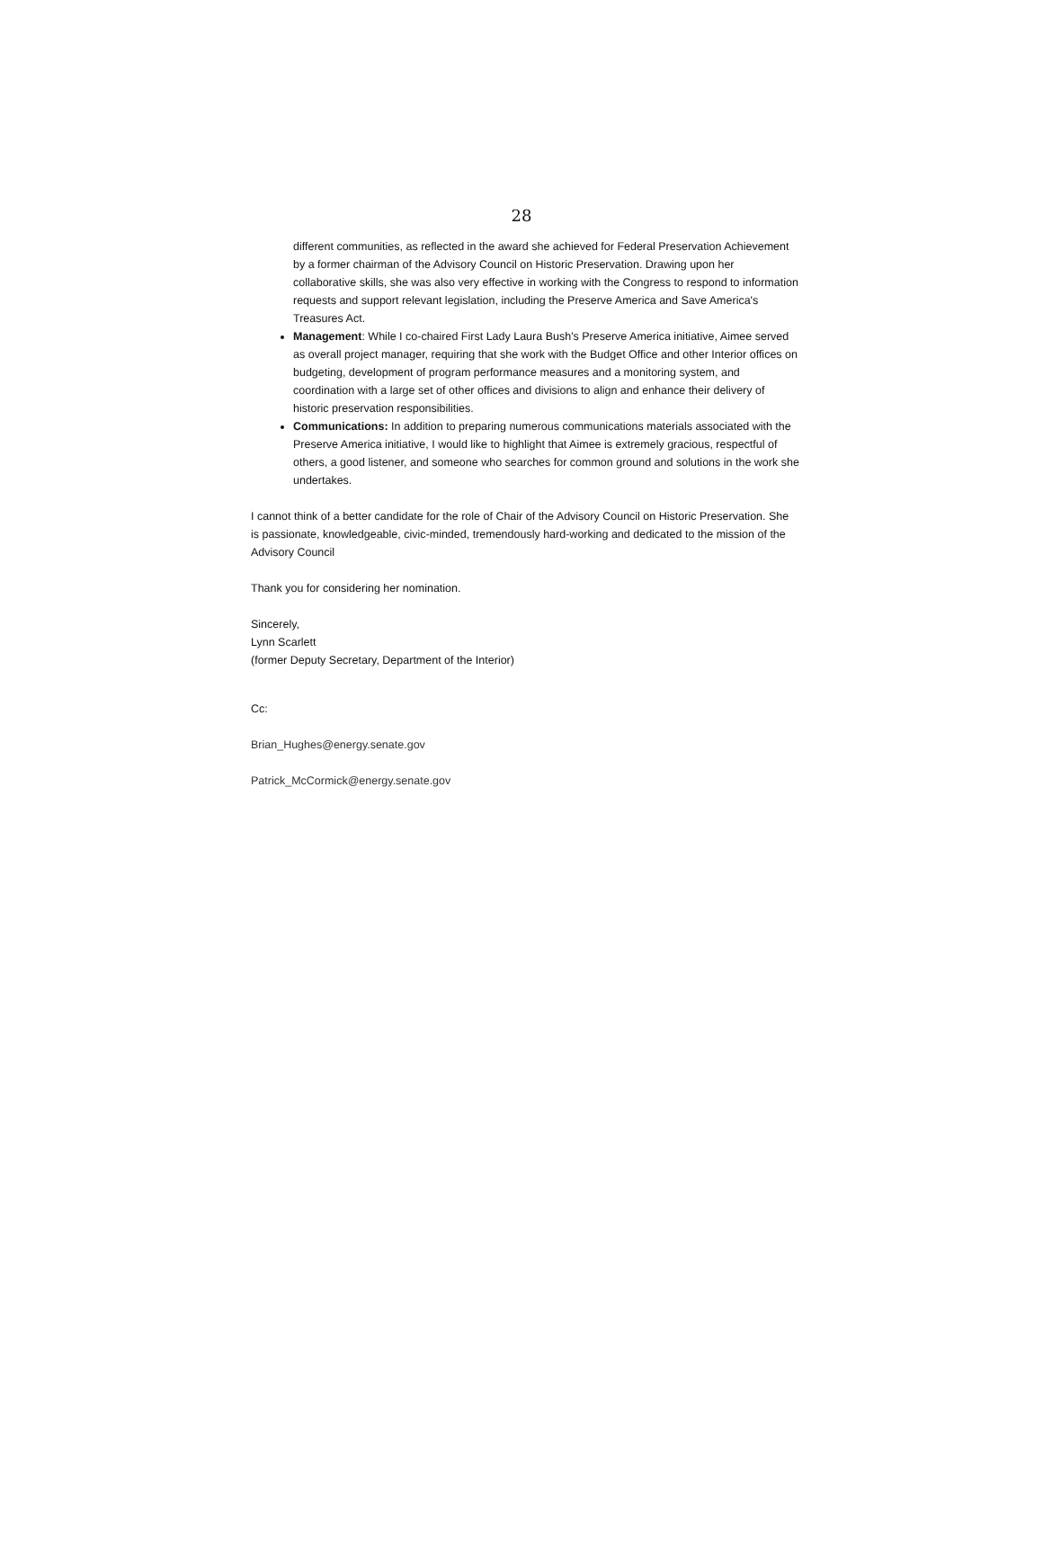28
different communities, as reflected in the award she achieved for Federal Preservation Achievement by a former chairman of the Advisory Council on Historic Preservation. Drawing upon her collaborative skills, she was also very effective in working with the Congress to respond to information requests and support relevant legislation, including the Preserve America and Save America's Treasures Act.
Management: While I co-chaired First Lady Laura Bush's Preserve America initiative, Aimee served as overall project manager, requiring that she work with the Budget Office and other Interior offices on budgeting, development of program performance measures and a monitoring system, and coordination with a large set of other offices and divisions to align and enhance their delivery of historic preservation responsibilities.
Communications: In addition to preparing numerous communications materials associated with the Preserve America initiative, I would like to highlight that Aimee is extremely gracious, respectful of others, a good listener, and someone who searches for common ground and solutions in the work she undertakes.
I cannot think of a better candidate for the role of Chair of the Advisory Council on Historic Preservation. She is passionate, knowledgeable, civic-minded, tremendously hard-working and dedicated to the mission of the Advisory Council
Thank you for considering her nomination.
Sincerely,
Lynn Scarlett
(former Deputy Secretary, Department of the Interior)
Cc:
Brian_Hughes@energy.senate.gov
Patrick_McCormick@energy.senate.gov